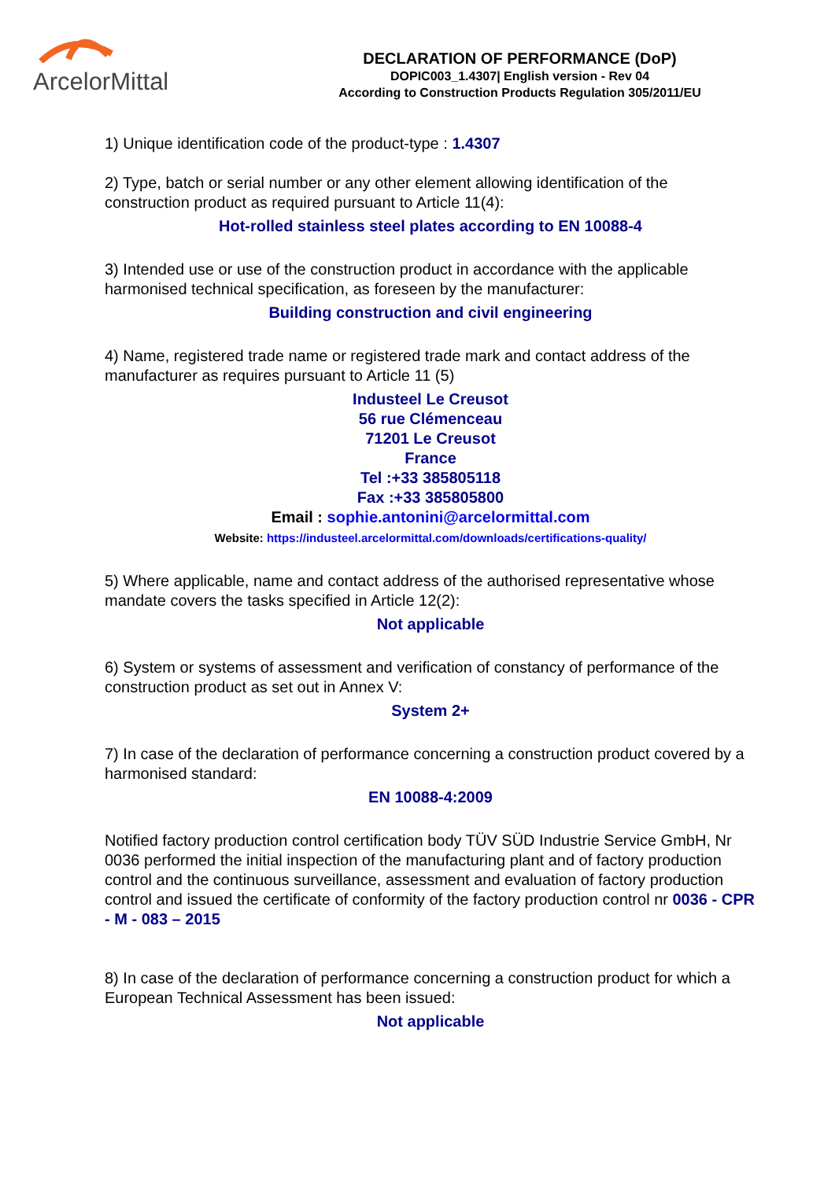ArcelorMittal
DECLARATION OF PERFORMANCE (DoP)
DOPIC003_1.4307| English version - Rev 04
According to Construction Products Regulation 305/2011/EU
1) Unique identification code of the product-type : 1.4307
2) Type, batch or serial number or any other element allowing identification of the construction product as required pursuant to Article 11(4):
Hot-rolled stainless steel plates according to EN 10088-4
3) Intended use or use of the construction product in accordance with the applicable harmonised technical specification, as foreseen by the manufacturer:
Building construction and civil engineering
4) Name, registered trade name or registered trade mark and contact address of the manufacturer as requires pursuant to Article 11 (5)
Industeel Le Creusot
56 rue Clémenceau
71201 Le Creusot
France
Tel :+33 385805118
Fax :+33 385805800
Email : sophie.antonini@arcelormittal.com
Website: https://industeel.arcelormittal.com/downloads/certifications-quality/
5) Where applicable, name and contact address of the authorised representative whose mandate covers the tasks specified in Article 12(2):
Not applicable
6) System or systems of assessment and verification of constancy of performance of the construction product as set out in Annex V:
System 2+
7) In case of the declaration of performance concerning a construction product covered by a harmonised standard:
EN 10088-4:2009
Notified factory production control certification body TÜV SÜD Industrie Service GmbH, Nr 0036 performed the initial inspection of the manufacturing plant and of factory production control and the continuous surveillance, assessment and evaluation of factory production control and issued the certificate of conformity of the factory production control nr 0036 - CPR - M - 083 – 2015
8) In case of the declaration of performance concerning a construction product for which a European Technical Assessment has been issued:
Not applicable